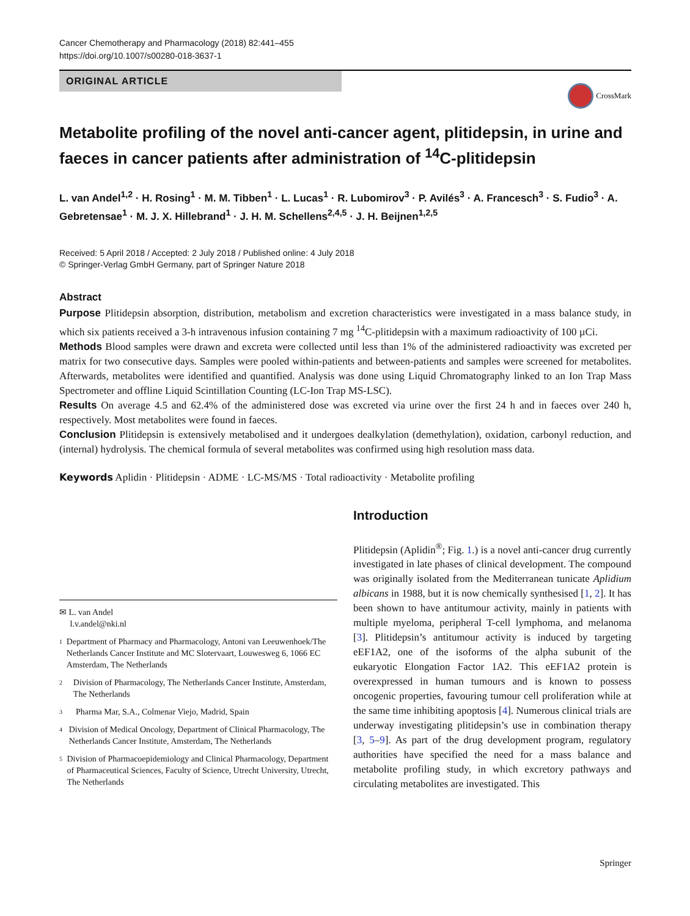Cancer Chemotherapy and Pharmacology (2018) 82:441–455
https://doi.org/10.1007/s00280-018-3637-1
ORIGINAL ARTICLE
CrossMark
Metabolite profiling of the novel anti-cancer agent, plitidepsin, in urine and faeces in cancer patients after administration of <sup>14</sup>C-plitidepsin
L. van Andel<sup>1,2</sup> · H. Rosing<sup>1</sup> · M. M. Tibben<sup>1</sup> · L. Lucas<sup>1</sup> · R. Lubomirov<sup>3</sup> · P. Avilés<sup>3</sup> · A. Francesch<sup>3</sup> · S. Fudio<sup>3</sup> · A. Gebretensae<sup>1</sup> · M. J. X. Hillebrand<sup>1</sup> · J. H. M. Schellens<sup>2,4,5</sup> · J. H. Beijnen<sup>1,2,5</sup>
Received: 5 April 2018 / Accepted: 2 July 2018 / Published online: 4 July 2018
© Springer-Verlag GmbH Germany, part of Springer Nature 2018
Abstract
Purpose Plitidepsin absorption, distribution, metabolism and excretion characteristics were investigated in a mass balance study, in which six patients received a 3-h intravenous infusion containing 7 mg <sup>14</sup>C-plitidepsin with a maximum radioactivity of 100 µCi.
Methods Blood samples were drawn and excreta were collected until less than 1% of the administered radioactivity was excreted per matrix for two consecutive days. Samples were pooled within-patients and between-patients and samples were screened for metabolites. Afterwards, metabolites were identified and quantified. Analysis was done using Liquid Chromatography linked to an Ion Trap Mass Spectrometer and offline Liquid Scintillation Counting (LC-Ion Trap MS-LSC).
Results On average 4.5 and 62.4% of the administered dose was excreted via urine over the first 24 h and in faeces over 240 h, respectively. Most metabolites were found in faeces.
Conclusion Plitidepsin is extensively metabolised and it undergoes dealkylation (demethylation), oxidation, carbonyl reduction, and (internal) hydrolysis. The chemical formula of several metabolites was confirmed using high resolution mass data.
Keywords Aplidin · Plitidepsin · ADME · LC-MS/MS · Total radioactivity · Metabolite profiling
✉ L. van Andel
l.v.andel@nki.nl
1
Department of Pharmacy and Pharmacology, Antoni van Leeuwenhoek/The Netherlands Cancer Institute and MC Slotervaart, Louwesweg 6, 1066 EC Amsterdam, The Netherlands
2
Division of Pharmacology, The Netherlands Cancer Institute, Amsterdam, The Netherlands
3
Pharma Mar, S.A., Colmenar Viejo, Madrid, Spain
4
Division of Medical Oncology, Department of Clinical Pharmacology, The Netherlands Cancer Institute, Amsterdam, The Netherlands
5
Division of Pharmacoepidemiology and Clinical Pharmacology, Department of Pharmaceutical Sciences, Faculty of Science, Utrecht University, Utrecht, The Netherlands
Introduction
Plitidepsin (Aplidin<sup>®</sup>; Fig. 1.) is a novel anti-cancer drug currently investigated in late phases of clinical development. The compound was originally isolated from the Mediterranean tunicate Aplidium albicans in 1988, but it is now chemically synthesised [1, 2]. It has been shown to have antitumour activity, mainly in patients with multiple myeloma, peripheral T-cell lymphoma, and melanoma [3]. Plitidepsin’s antitumour activity is induced by targeting eEF1A2, one of the isoforms of the alpha subunit of the eukaryotic Elongation Factor 1A2. This eEF1A2 protein is overexpressed in human tumours and is known to possess oncogenic properties, favouring tumour cell proliferation while at the same time inhibiting apoptosis [4]. Numerous clinical trials are underway investigating plitidepsin’s use in combination therapy [3, 5–9]. As part of the drug development program, regulatory authorities have specified the need for a mass balance and metabolite profiling study, in which excretory pathways and circulating metabolites are investigated. This
Springer